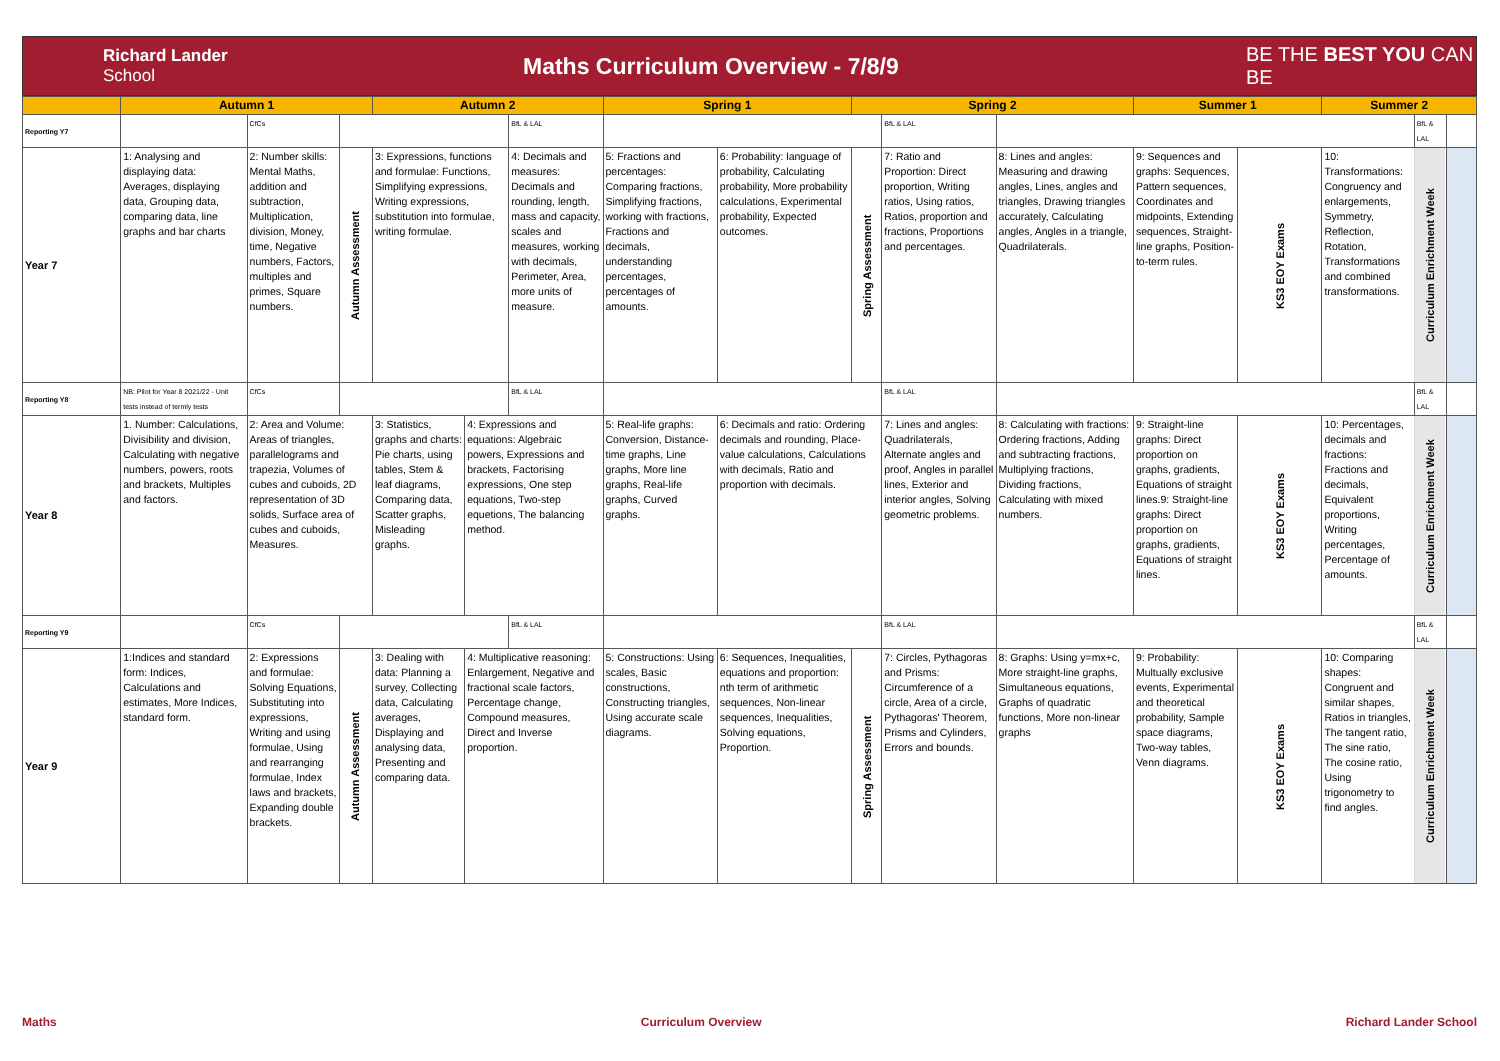Richard Lander
School
Maths Curriculum Overview - 7/8/9
BE THE BEST YOU CAN BE
| | Autumn 1 | | | Autumn 2 | | | Spring 1 | | Spring 2 | | | Summer 1 | | Summer 2 | | |
| --- | --- | --- | --- | --- | --- | --- | --- | --- | --- | --- | --- | --- | --- | --- | --- | --- |
| Reporting Y7 | | CfCs | | | | BfL & LAL | | | | BfL & LAL | | | | | BfL & LAL | |
| Year 7 | 1: Analysing and displaying data: Averages, displaying data, Grouping data, comparing data, line graphs and bar charts | 2: Number skills: Mental Maths, addition and subtraction, Multiplication, division, Money, time, Negative numbers, Factors, multiples and primes, Square numbers. | Autumn Assessment | 3: Expressions, functions and formulae: Functions, Simplifying expressions, Writing expressions, substitution into formulae, writing formulae. | | 4: Decimals and measures: Decimals and rounding, length, mass and capacity, scales and measures, working with decimals, Perimeter, Area, more units of measure. | 5: Fractions and percentages: Comparing fractions, Simplifying fractions, working with fractions, Fractions and decimals, understanding percentages, percentages of amounts. | 6: Probability: language of probability, Calculating probability, More probability calculations, Experimental probability, Expected outcomes. | Spring Assessment | 7: Ratio and Proportion: Direct proportion, Writing ratios, Using ratios, Ratios, proportion and fractions, Proportions and percentages. | 8: Lines and angles: Measuring and drawing angles, Lines, angles and triangles, Drawing triangles accurately, Calculating angles, Angles in a triangle, Quadrilaterals. | 9: Sequences and graphs: Sequences, Pattern sequences, Coordinates and midpoints, Extending sequences, Straight-line graphs, Position-to-term rules. | KS3 EOY Exams | 10: Transformations: Congruency and enlargements, Symmetry, Reflection, Rotation, Transformations and combined transformations. | Curriculum Enrichment Week | |
| Reporting Y8 | NB: Pilot for Year 8 2021/22 - Unit tests instead of termly tests | CfCs | | | | BfL & LAL | | | | BfL & LAL | | | | | BfL & LAL | |
| Year 8 | 1. Number: Calculations, Divisibility and division, Calculating with negative numbers, powers, roots and brackets, Multiples and factors. | 2: Area and Volume: Areas of triangles, parallelograms and trapezia, Volumes of cubes and cuboids, 2D representation of 3D solids, Surface area of cubes and cuboids, Measures. | | 3: Statistics, graphs and charts: Pie charts, using tables, Stem & leaf diagrams, Comparing data, Scatter graphs, Misleading graphs. | 4: Expressions and equations: Algebraic powers, Expressions and brackets, Factorising expressions, One step equations, Two-step equetions, The balancing method. | | 5: Real-life graphs: Conversion, Distance-time graphs, Line graphs, More line graphs, Real-life graphs, Curved graphs. | 6: Decimals and ratio: Ordering decimals and rounding, Place-value calculations, Calculations with decimals, Ratio and proportion with decimals. | | 7: Lines and angles: Quadrilaterals, Alternate angles and proof, Angles in parallel lines, Exterior and interior angles, Solving geometric problems. | 8: Calculating with fractions: Ordering fractions, Adding and subtracting fractions, Multiplying fractions, Dividing fractions, Calculating with mixed numbers. | 9: Straight-line graphs: Direct proportion on graphs, gradients, Equations of straight lines.9: Straight-line graphs: Direct proportion on graphs, gradients, Equations of straight lines. | KS3 EOY Exams | 10: Percentages, decimals and fractions: Fractions and decimals, Equivalent proportions, Writing percentages, Percentage of amounts. | Curriculum Enrichment Week | |
| Reporting Y9 | | CfCs | | | | BfL & LAL | | | | BfL & LAL | | | | | BfL & LAL | |
| Year 9 | 1:Indices and standard form: Indices, Calculations and estimates, More Indices, standard form. | 2: Expressions and formulae: Solving Equations, Substituting into expressions, Writing and using formulae, Using and rearranging formulae, Index laws and brackets, Expanding double brackets. | Autumn Assessment | 3: Dealing with data: Planning a survey, Collecting data, Calculating averages, Displaying and analysing data, Presenting and comparing data. | 4: Multiplicative reasoning: Enlargement, Negative and fractional scale factors, Percentage change, Compound measures, Direct and Inverse proportion. | | 5: Constructions: Using scales, Basic constructions, Constructing triangles, Using accurate scale diagrams. | 6: Sequences, Inequalities, equations and proportion: nth term of arithmetic sequences, Non-linear sequences, Inequalities, Solving equations, Proportion. | Spring Assessment | 7: Circles, Pythagoras and Prisms: Circumference of a circle, Area of a circle, Pythagoras' Theorem, Prisms and Cylinders, Errors and bounds. | 8: Graphs: Using y=mx+c, More straight-line graphs, Simultaneous equations, Graphs of quadratic functions, More non-linear graphs | 9: Probability: Multually exclusive events, Experimental and theoretical probability, Sample space diagrams, Two-way tables, Venn diagrams. | KS3 EOY Exams | 10: Comparing shapes: Congruent and similar shapes, Ratios in triangles, The tangent ratio, The sine ratio, The cosine ratio, Using trigonometry to find angles. | Curriculum Enrichment Week | |
Maths Curriculum Overview Richard Lander School